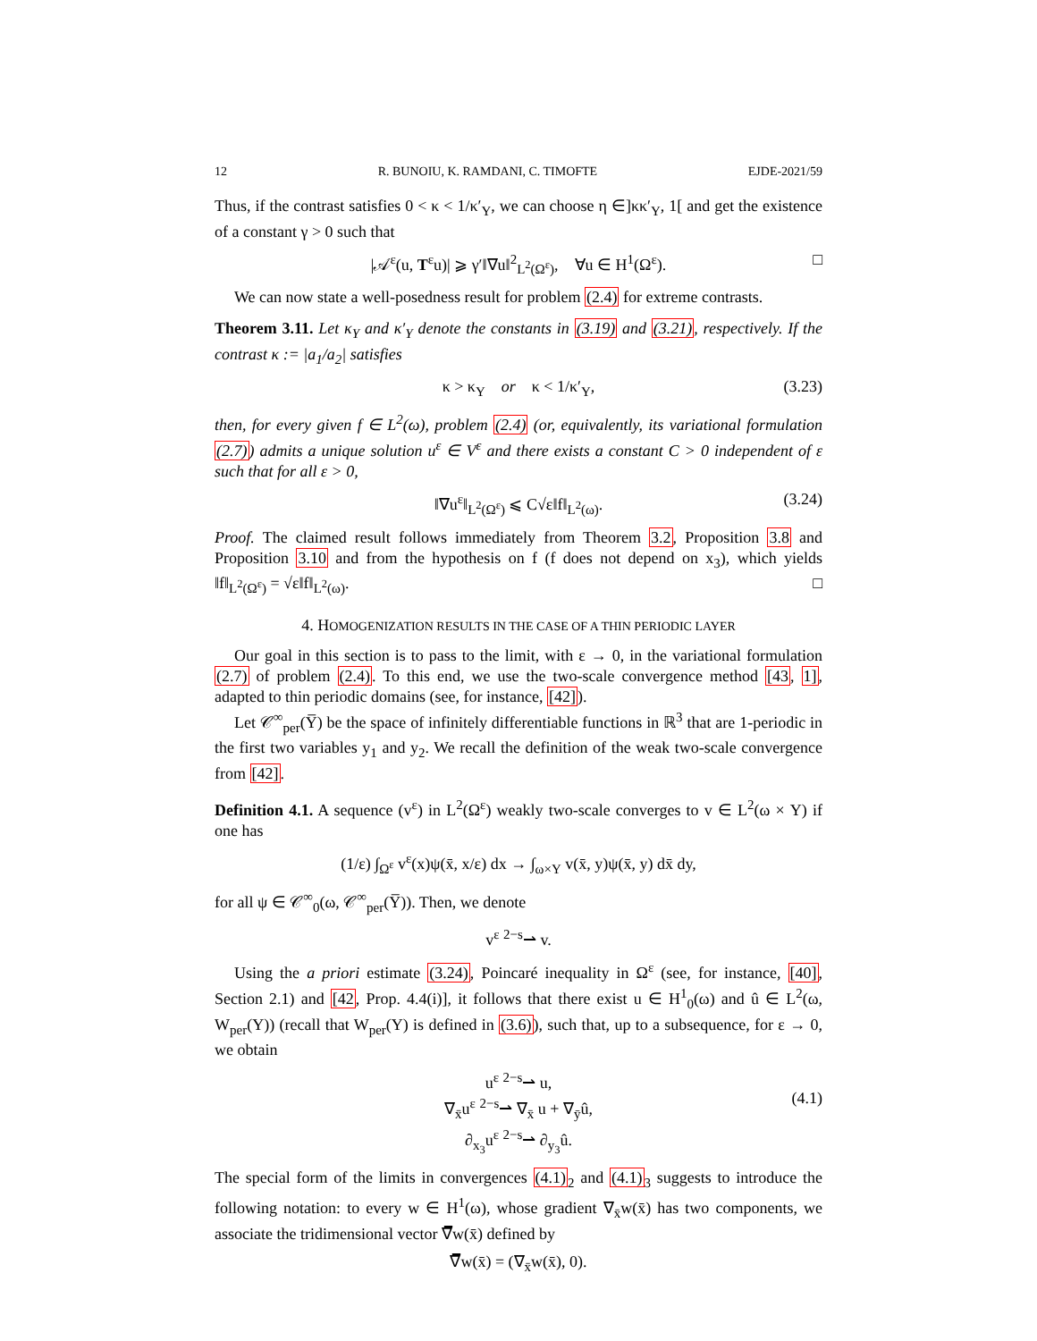12 R. BUNOIU, K. RAMDANI, C. TIMOFTE EJDE-2021/59
Thus, if the contrast satisfies 0 < κ < 1/κ′<sub>Y</sub>, we can choose η ∈]κκ′<sub>Y</sub>, 1[ and get the existence of a constant γ > 0 such that
|𝒜<sup>ε</sup>(u, T<sup>ε</sup>u)| ⩾ γ′‖∇u‖<sup>2</sup><sub>L<sup>2</sup>(Ω<sup>ε</sup>)</sub>, ∀u ∈ H<sup>1</sup>(Ω<sup>ε</sup>). □
We can now state a well-posedness result for problem (2.4) for extreme contrasts.
Theorem 3.11. Let κ<sub>Y</sub> and κ′<sub>Y</sub> denote the constants in (3.19) and (3.21), respectively. If the contrast κ := |a<sub>1</sub>/a<sub>2</sub>| satisfies
κ > κ<sub>Y</sub> or κ < 1/κ′<sub>Y</sub>, (3.23)
then, for every given f ∈ L<sup>2</sup>(ω), problem (2.4) (or, equivalently, its variational formulation (2.7)) admits a unique solution u<sup>ε</sup> ∈ V<sup>ε</sup> and there exists a constant C > 0 independent of ε such that for all ε > 0,
‖∇u<sup>ε</sup>‖<sub>L<sup>2</sup>(Ω<sup>ε</sup>)</sub> ⩽ C√ε‖f‖<sub>L<sup>2</sup>(ω)</sub>. (3.24)
Proof. The claimed result follows immediately from Theorem 3.2, Proposition 3.8 and Proposition 3.10 and from the hypothesis on f (f does not depend on x<sub>3</sub>), which yields ‖f‖<sub>L<sup>2</sup>(Ω<sup>ε</sup>)</sub> = √ε‖f‖<sub>L<sup>2</sup>(ω)</sub>. □
4. HOMOGENIZATION RESULTS IN THE CASE OF A THIN PERIODIC LAYER
Our goal in this section is to pass to the limit, with ε → 0, in the variational formulation (2.7) of problem (2.4). To this end, we use the two-scale convergence method [43, 1], adapted to thin periodic domains (see, for instance, [42]).
Let 𝒞<sup>∞</sup><sub>per</sub>(Y̅) be the space of infinitely differentiable functions in ℝ<sup>3</sup> that are 1-periodic in the first two variables y<sub>1</sub> and y<sub>2</sub>. We recall the definition of the weak two-scale convergence from [42].
Definition 4.1. A sequence (v<sup>ε</sup>) in L<sup>2</sup>(Ω<sup>ε</sup>) weakly two-scale converges to v ∈ L<sup>2</sup>(ω × Y) if one has
(1/ε) ∫<sub>Ω<sup>ε</sup></sub> v<sup>ε</sup>(x)ψ(x̄, x/ε) dx → ∫<sub>ω×Y</sub> v(x̄, y)ψ(x̄, y) dx̄ dy,
for all ψ ∈ 𝒞<sup>∞</sup><sub>0</sub>(ω, 𝒞<sup>∞</sup><sub>per</sub>(Y̅)). Then, we denote
v<sup>ε</sup> <sup>2−s</sup>⇀ v.
Using the a priori estimate (3.24), Poincaré inequality in Ω<sup>ε</sup> (see, for instance, [40], Section 2.1) and [42, Prop. 4.4(i)], it follows that there exist u ∈ H<sup>1</sup><sub>0</sub>(ω) and û ∈ L<sup>2</sup>(ω, W<sub>per</sub>(Y)) (recall that W<sub>per</sub>(Y) is defined in (3.6)), such that, up to a subsequence, for ε → 0, we obtain
u<sup>ε</sup> <sup>2−s</sup>⇀ u,
∇<sub>x̄</sub>u<sup>ε</sup> <sup>2−s</sup>⇀ ∇<sub>x̄</sub> u + ∇<sub>ȳ</sub>û,
∂<sub>x<sub>3</sub></sub>u<sup>ε</sup> <sup>2−s</sup>⇀ ∂<sub>y<sub>3</sub></sub>û.
(4.1)
The special form of the limits in convergences (4.1)<sub>2</sub> and (4.1)<sub>3</sub> suggests to introduce the following notation: to every w ∈ H<sup>1</sup>(ω), whose gradient ∇<sub>x̄</sub>w(x̄) has two components, we associate the tridimensional vector ∇̅w(x̄) defined by
∇̅w(x̄) = (∇<sub>x̄</sub>w(x̄), 0).